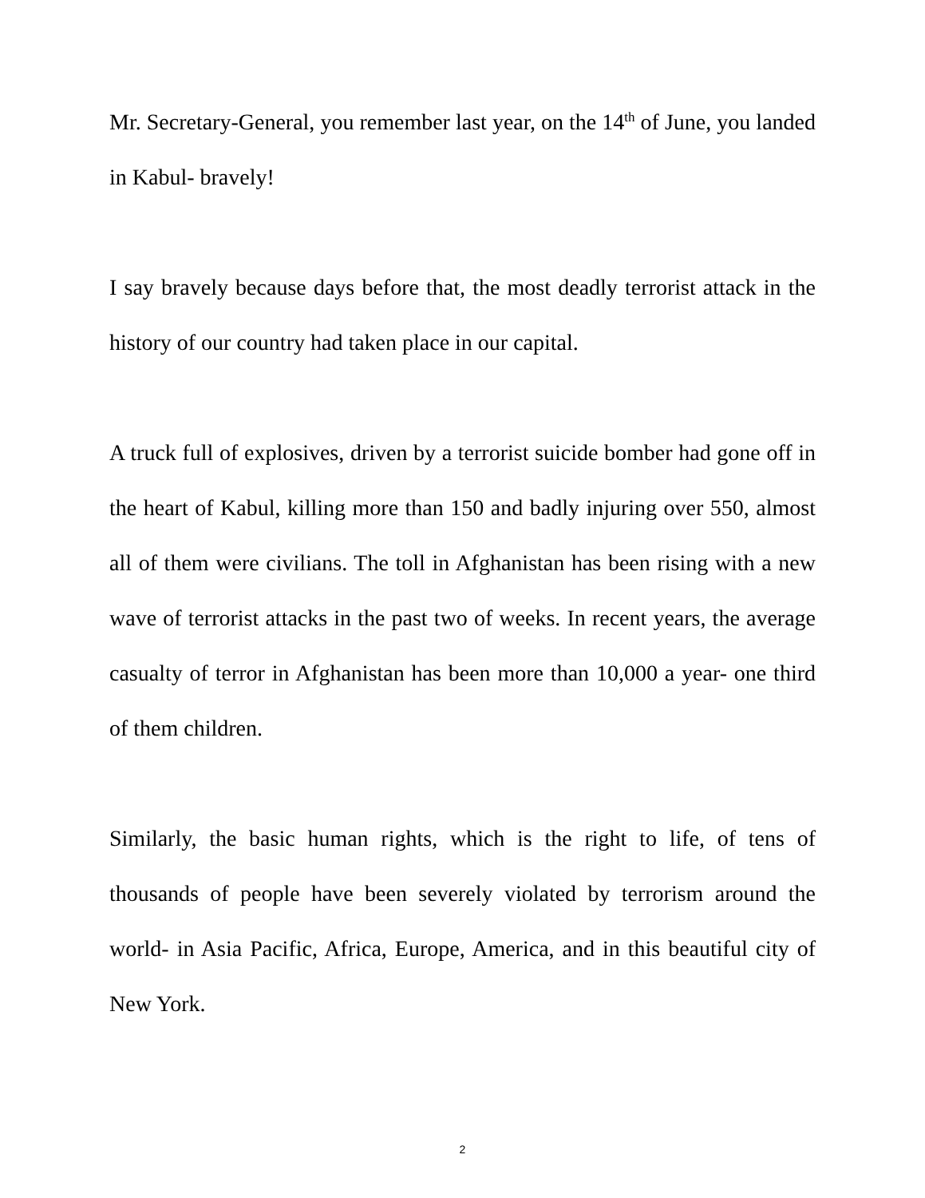Mr. Secretary-General, you remember last year, on the 14<sup>th</sup> of June, you landed in Kabul- bravely!
I say bravely because days before that, the most deadly terrorist attack in the history of our country had taken place in our capital.
A truck full of explosives, driven by a terrorist suicide bomber had gone off in the heart of Kabul, killing more than 150 and badly injuring over 550, almost all of them were civilians. The toll in Afghanistan has been rising with a new wave of terrorist attacks in the past two of weeks. In recent years, the average casualty of terror in Afghanistan has been more than 10,000 a year- one third of them children.
Similarly, the basic human rights, which is the right to life, of tens of thousands of people have been severely violated by terrorism around the world- in Asia Pacific, Africa, Europe, America, and in this beautiful city of New York.
2